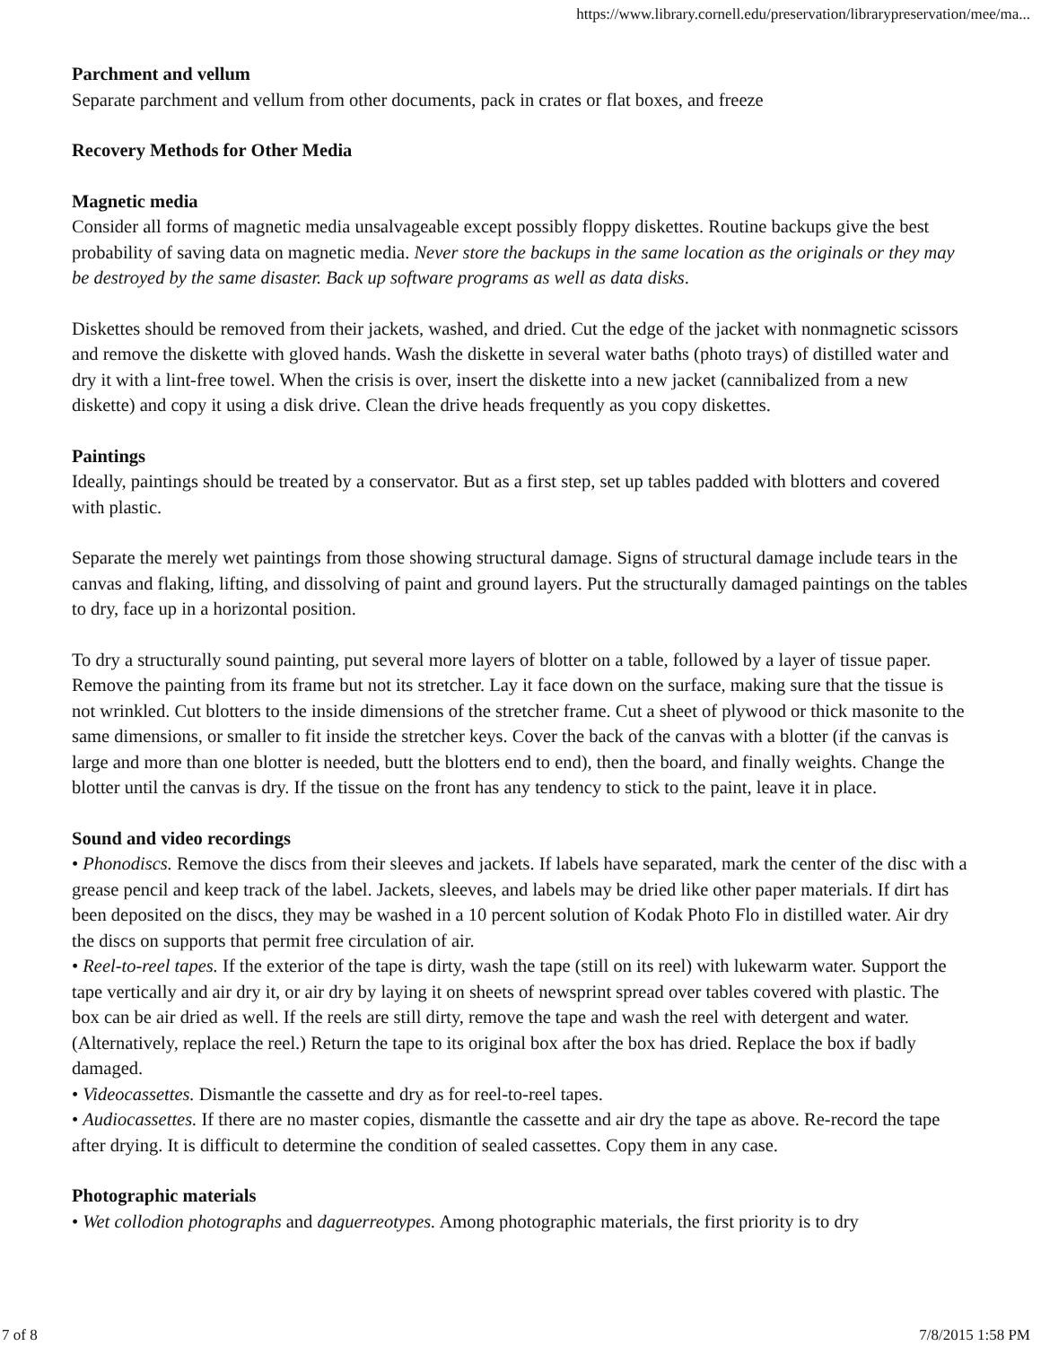https://www.library.cornell.edu/preservation/librarypreservation/mee/ma...
Parchment and vellum
Separate parchment and vellum from other documents, pack in crates or flat boxes, and freeze
Recovery Methods for Other Media
Magnetic media
Consider all forms of magnetic media unsalvageable except possibly floppy diskettes. Routine backups give the best probability of saving data on magnetic media. Never store the backups in the same location as the originals or they may be destroyed by the same disaster. Back up software programs as well as data disks.
Diskettes should be removed from their jackets, washed, and dried. Cut the edge of the jacket with nonmagnetic scissors and remove the diskette with gloved hands. Wash the diskette in several water baths (photo trays) of distilled water and dry it with a lint-free towel. When the crisis is over, insert the diskette into a new jacket (cannibalized from a new diskette) and copy it using a disk drive. Clean the drive heads frequently as you copy diskettes.
Paintings
Ideally, paintings should be treated by a conservator. But as a first step, set up tables padded with blotters and covered with plastic.
Separate the merely wet paintings from those showing structural damage. Signs of structural damage include tears in the canvas and flaking, lifting, and dissolving of paint and ground layers. Put the structurally damaged paintings on the tables to dry, face up in a horizontal position.
To dry a structurally sound painting, put several more layers of blotter on a table, followed by a layer of tissue paper. Remove the painting from its frame but not its stretcher. Lay it face down on the surface, making sure that the tissue is not wrinkled. Cut blotters to the inside dimensions of the stretcher frame. Cut a sheet of plywood or thick masonite to the same dimensions, or smaller to fit inside the stretcher keys. Cover the back of the canvas with a blotter (if the canvas is large and more than one blotter is needed, butt the blotters end to end), then the board, and finally weights. Change the blotter until the canvas is dry. If the tissue on the front has any tendency to stick to the paint, leave it in place.
Sound and video recordings
• Phonodiscs. Remove the discs from their sleeves and jackets. If labels have separated, mark the center of the disc with a grease pencil and keep track of the label. Jackets, sleeves, and labels may be dried like other paper materials. If dirt has been deposited on the discs, they may be washed in a 10 percent solution of Kodak Photo Flo in distilled water. Air dry the discs on supports that permit free circulation of air.
• Reel-to-reel tapes. If the exterior of the tape is dirty, wash the tape (still on its reel) with lukewarm water. Support the tape vertically and air dry it, or air dry by laying it on sheets of newsprint spread over tables covered with plastic. The box can be air dried as well. If the reels are still dirty, remove the tape and wash the reel with detergent and water. (Alternatively, replace the reel.) Return the tape to its original box after the box has dried. Replace the box if badly damaged.
• Videocassettes. Dismantle the cassette and dry as for reel-to-reel tapes.
• Audiocassettes. If there are no master copies, dismantle the cassette and air dry the tape as above. Re-record the tape after drying. It is difficult to determine the condition of sealed cassettes. Copy them in any case.
Photographic materials
• Wet collodion photographs and daguerreotypes. Among photographic materials, the first priority is to dry
7 of 8 7/8/2015 1:58 PM